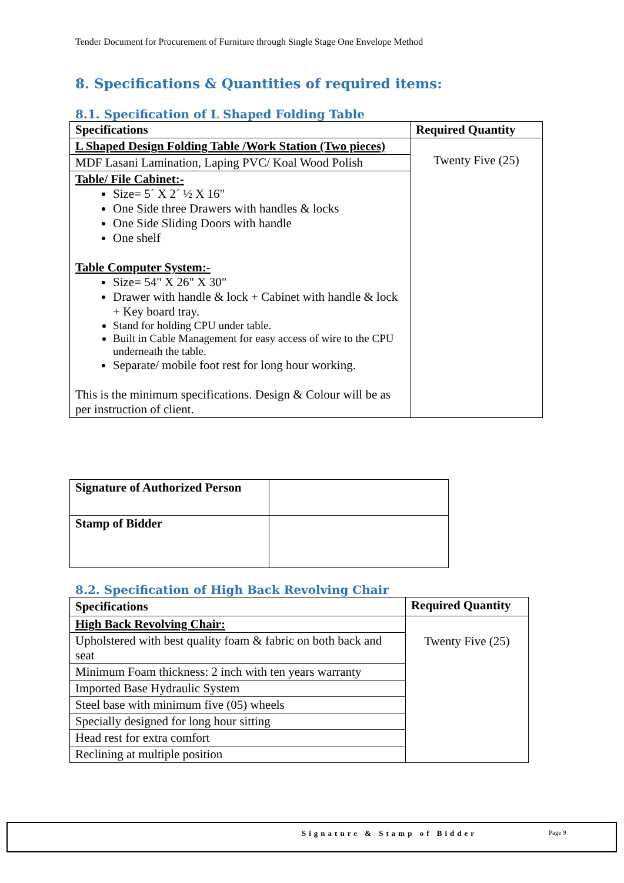Tender Document for Procurement of Furniture through Single Stage One Envelope Method
8. Specifications & Quantities of required items:
8.1. Specification of L Shaped Folding Table
| Specifications | Required Quantity |
| --- | --- |
| L Shaped Design Folding Table /Work Station (Two pieces) | Twenty Five (25) |
| MDF Lasani Lamination, Laping PVC/ Koal Wood Polish | |
| Table/ File Cabinet:- Size= 5´ X 2´ ½ X 16" One Side three Drawers with handles & locks One Side Sliding Doors with handle One shelf Table Computer System:- Size= 54" X 26" X 30" Drawer with handle & lock + Cabinet with handle & lock + Key board tray. Stand for holding CPU under table. Built in Cable Management for easy access of wire to the CPU underneath the table. Separate/ mobile foot rest for long hour working. This is the minimum specifications. Design & Colour will be as per instruction of client. | |
| Signature of Authorized Person | |
| Stamp of Bidder | |
8.2. Specification of High Back Revolving Chair
| Specifications | Required Quantity |
| --- | --- |
| High Back Revolving Chair: | Twenty Five (25) |
| Upholstered with best quality foam & fabric on both back and seat | |
| Minimum Foam thickness: 2 inch with ten years warranty | |
| Imported Base Hydraulic System | |
| Steel base with minimum five (05) wheels | |
| Specially designed for long hour sitting | |
| Head rest for extra comfort | |
| Reclining at multiple position | |
Signature & Stamp of Bidder Page 9